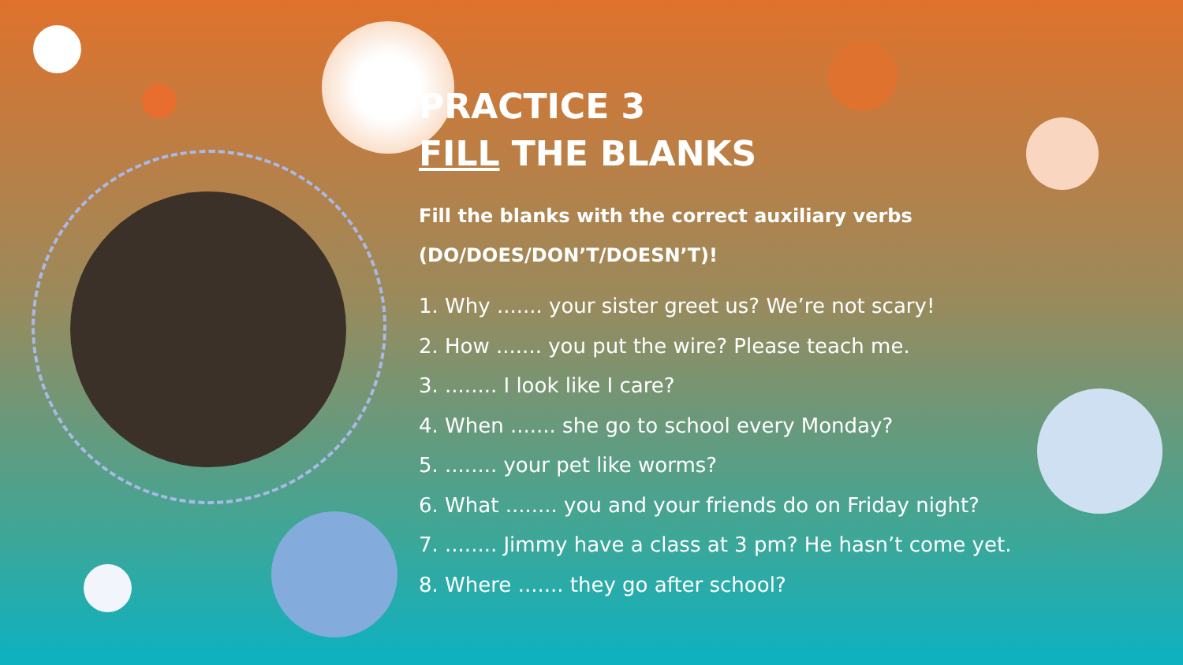PRACTICE 3
FILL THE BLANKS
Fill the blanks with the correct auxiliary verbs
(DO/DOES/DON’T/DOESN’T)!
1. Why ....... your sister greet us? We’re not scary!
2. How ....... you put the wire? Please teach me.
3. ........ I look like I care?
4. When ....... she go to school every Monday?
5. ........ your pet like worms?
6. What ........ you and your friends do on Friday night?
7. ........ Jimmy have a class at 3 pm? He hasn’t come yet.
8. Where ....... they go after school?